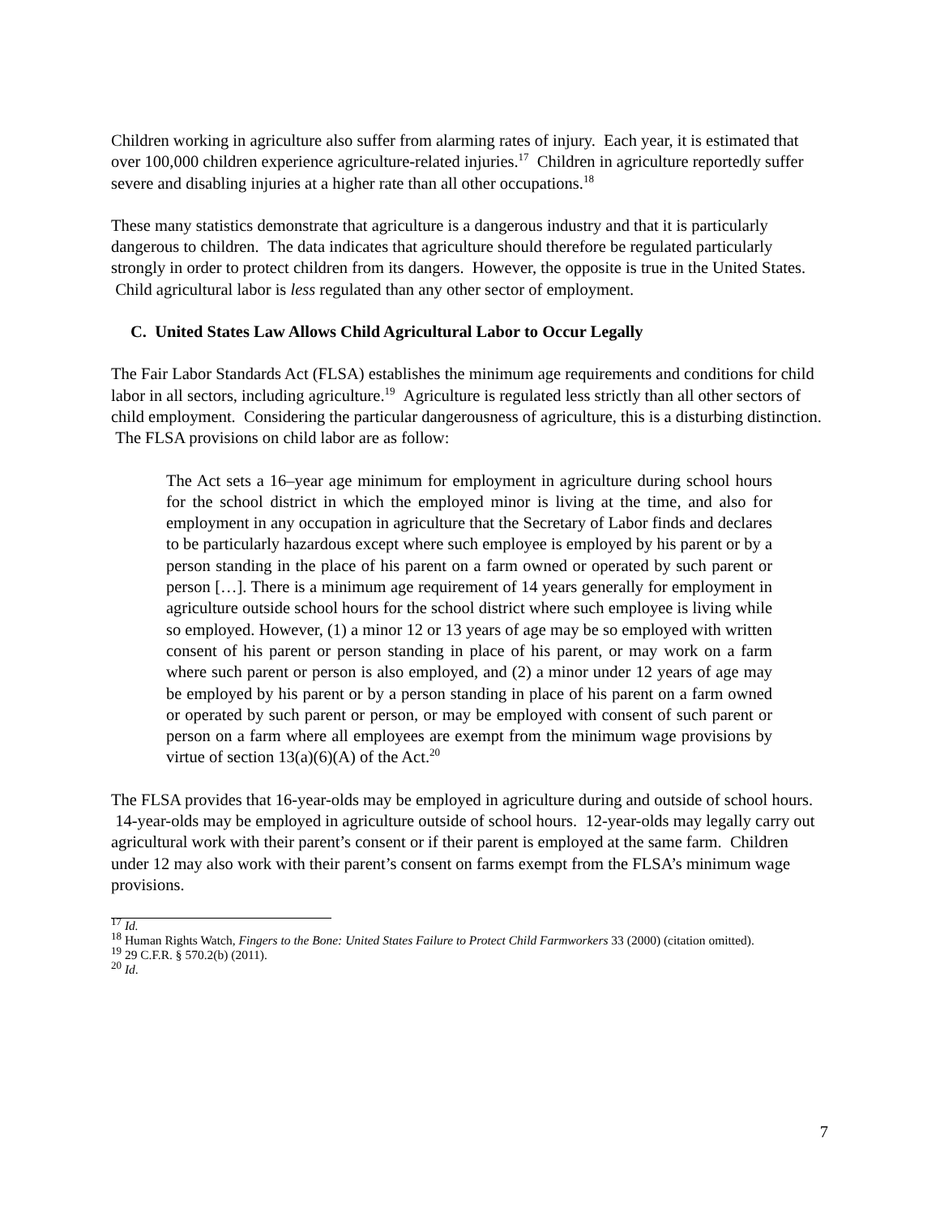Children working in agriculture also suffer from alarming rates of injury. Each year, it is estimated that over 100,000 children experience agriculture-related injuries.<sup>17</sup> Children in agriculture reportedly suffer severe and disabling injuries at a higher rate than all other occupations.<sup>18</sup>
These many statistics demonstrate that agriculture is a dangerous industry and that it is particularly dangerous to children. The data indicates that agriculture should therefore be regulated particularly strongly in order to protect children from its dangers. However, the opposite is true in the United States. Child agricultural labor is less regulated than any other sector of employment.
C. United States Law Allows Child Agricultural Labor to Occur Legally
The Fair Labor Standards Act (FLSA) establishes the minimum age requirements and conditions for child labor in all sectors, including agriculture.<sup>19</sup> Agriculture is regulated less strictly than all other sectors of child employment. Considering the particular dangerousness of agriculture, this is a disturbing distinction. The FLSA provisions on child labor are as follow:
The Act sets a 16–year age minimum for employment in agriculture during school hours for the school district in which the employed minor is living at the time, and also for employment in any occupation in agriculture that the Secretary of Labor finds and declares to be particularly hazardous except where such employee is employed by his parent or by a person standing in the place of his parent on a farm owned or operated by such parent or person […]. There is a minimum age requirement of 14 years generally for employment in agriculture outside school hours for the school district where such employee is living while so employed. However, (1) a minor 12 or 13 years of age may be so employed with written consent of his parent or person standing in place of his parent, or may work on a farm where such parent or person is also employed, and (2) a minor under 12 years of age may be employed by his parent or by a person standing in place of his parent on a farm owned or operated by such parent or person, or may be employed with consent of such parent or person on a farm where all employees are exempt from the minimum wage provisions by virtue of section 13(a)(6)(A) of the Act.<sup>20</sup>
The FLSA provides that 16-year-olds may be employed in agriculture during and outside of school hours. 14-year-olds may be employed in agriculture outside of school hours. 12-year-olds may legally carry out agricultural work with their parent’s consent or if their parent is employed at the same farm. Children under 12 may also work with their parent’s consent on farms exempt from the FLSA’s minimum wage provisions.
<sup>17</sup> Id.
<sup>18</sup> Human Rights Watch, Fingers to the Bone: United States Failure to Protect Child Farmworkers 33 (2000) (citation omitted).
<sup>19</sup> 29 C.F.R. § 570.2(b) (2011).
<sup>20</sup> Id.
7